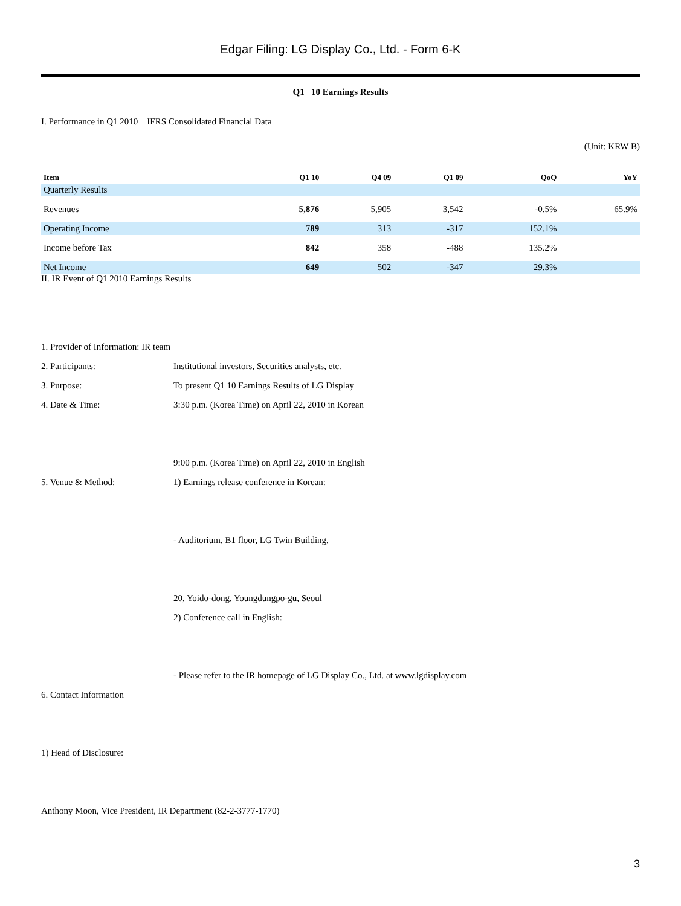Edgar Filing: LG Display Co., Ltd. - Form 6-K
Q1 10 Earnings Results
I. Performance in Q1 2010 IFRS Consolidated Financial Data
(Unit: KRW B)
| Item | Q1 10 | Q4 09 | Q1 09 | QoQ | YoY |
| --- | --- | --- | --- | --- | --- |
| Quarterly Results | | | | | |
| Revenues | 5,876 | 5,905 | 3,542 | -0.5% | 65.9% |
| Operating Income | 789 | 313 | -317 | 152.1% | |
| Income before Tax | 842 | 358 | -488 | 135.2% | |
| Net Income | 649 | 502 | -347 | 29.3% | |
II. IR Event of Q1 2010 Earnings Results
1. Provider of Information: IR team
2. Participants: Institutional investors, Securities analysts, etc.
3. Purpose: To present Q1 10 Earnings Results of LG Display
4. Date & Time: 3:30 p.m. (Korea Time) on April 22, 2010 in Korean
9:00 p.m. (Korea Time) on April 22, 2010 in English
5. Venue & Method: 1) Earnings release conference in Korean:
- Auditorium, B1 floor, LG Twin Building,
20, Yoido-dong, Youngdungpo-gu, Seoul
2) Conference call in English:
- Please refer to the IR homepage of LG Display Co., Ltd. at www.lgdisplay.com
6. Contact Information
1) Head of Disclosure:
Anthony Moon, Vice President, IR Department (82-2-3777-1770)
3